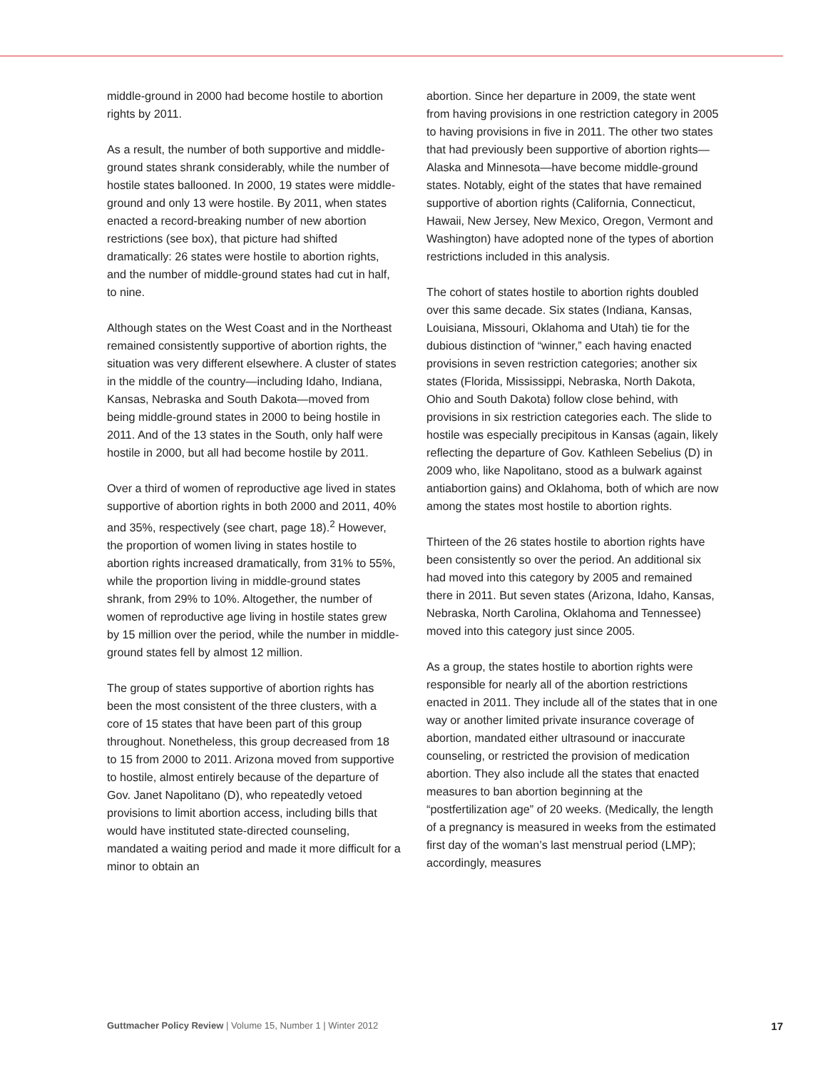middle-ground in 2000 had become hostile to abortion rights by 2011.
As a result, the number of both supportive and middle-ground states shrank considerably, while the number of hostile states ballooned. In 2000, 19 states were middle-ground and only 13 were hostile. By 2011, when states enacted a record-breaking number of new abortion restrictions (see box), that picture had shifted dramatically: 26 states were hostile to abortion rights, and the number of middle-ground states had cut in half, to nine.
Although states on the West Coast and in the Northeast remained consistently supportive of abortion rights, the situation was very different elsewhere. A cluster of states in the middle of the country—including Idaho, Indiana, Kansas, Nebraska and South Dakota—moved from being middle-ground states in 2000 to being hostile in 2011. And of the 13 states in the South, only half were hostile in 2000, but all had become hostile by 2011.
Over a third of women of reproductive age lived in states supportive of abortion rights in both 2000 and 2011, 40% and 35%, respectively (see chart, page 18).<sup>2</sup> However, the proportion of women living in states hostile to abortion rights increased dramatically, from 31% to 55%, while the proportion living in middle-ground states shrank, from 29% to 10%. Altogether, the number of women of reproductive age living in hostile states grew by 15 million over the period, while the number in middle-ground states fell by almost 12 million.
The group of states supportive of abortion rights has been the most consistent of the three clusters, with a core of 15 states that have been part of this group throughout. Nonetheless, this group decreased from 18 to 15 from 2000 to 2011. Arizona moved from supportive to hostile, almost entirely because of the departure of Gov. Janet Napolitano (D), who repeatedly vetoed provisions to limit abortion access, including bills that would have instituted state-directed counseling, mandated a waiting period and made it more difficult for a minor to obtain an
abortion. Since her departure in 2009, the state went from having provisions in one restriction category in 2005 to having provisions in five in 2011. The other two states that had previously been supportive of abortion rights—Alaska and Minnesota—have become middle-ground states. Notably, eight of the states that have remained supportive of abortion rights (California, Connecticut, Hawaii, New Jersey, New Mexico, Oregon, Vermont and Washington) have adopted none of the types of abortion restrictions included in this analysis.
The cohort of states hostile to abortion rights doubled over this same decade. Six states (Indiana, Kansas, Louisiana, Missouri, Oklahoma and Utah) tie for the dubious distinction of “winner,” each having enacted provisions in seven restriction categories; another six states (Florida, Mississippi, Nebraska, North Dakota, Ohio and South Dakota) follow close behind, with provisions in six restriction categories each. The slide to hostile was especially precipitous in Kansas (again, likely reflecting the departure of Gov. Kathleen Sebelius (D) in 2009 who, like Napolitano, stood as a bulwark against antiabortion gains) and Oklahoma, both of which are now among the states most hostile to abortion rights.
Thirteen of the 26 states hostile to abortion rights have been consistently so over the period. An additional six had moved into this category by 2005 and remained there in 2011. But seven states (Arizona, Idaho, Kansas, Nebraska, North Carolina, Oklahoma and Tennessee) moved into this category just since 2005.
As a group, the states hostile to abortion rights were responsible for nearly all of the abortion restrictions enacted in 2011. They include all of the states that in one way or another limited private insurance coverage of abortion, mandated either ultrasound or inaccurate counseling, or restricted the provision of medication abortion. They also include all the states that enacted measures to ban abortion beginning at the “postfertilization age” of 20 weeks. (Medically, the length of a pregnancy is measured in weeks from the estimated first day of the woman’s last menstrual period (LMP); accordingly, measures
Guttmacher Policy Review | Volume 15, Number 1 | Winter 2012 17